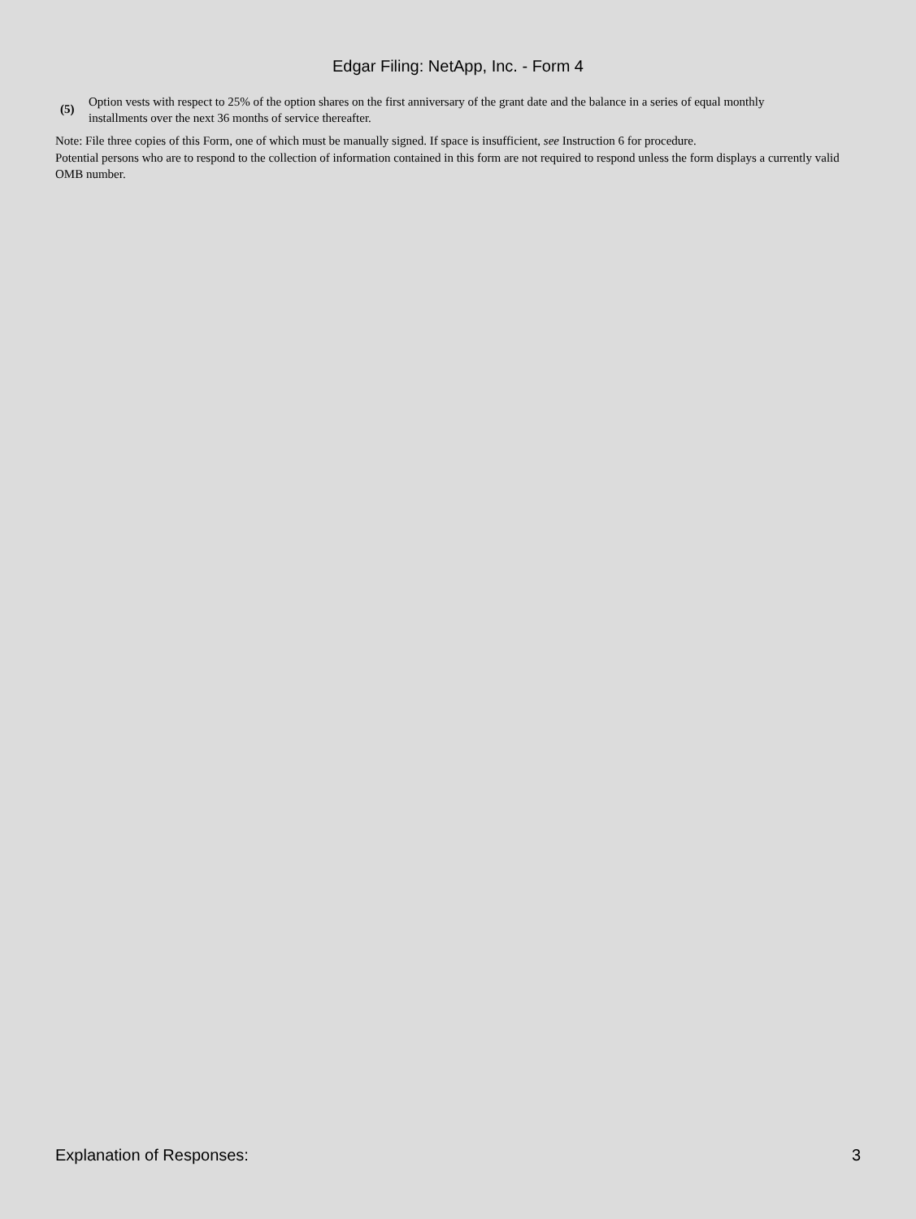Edgar Filing: NetApp, Inc. - Form 4
(5)
Option vests with respect to 25% of the option shares on the first anniversary of the grant date and the balance in a series of equal monthly installments over the next 36 months of service thereafter.
Note: File three copies of this Form, one of which must be manually signed. If space is insufficient, see Instruction 6 for procedure.
Potential persons who are to respond to the collection of information contained in this form are not required to respond unless the form displays a currently valid OMB number.
Explanation of Responses: 3